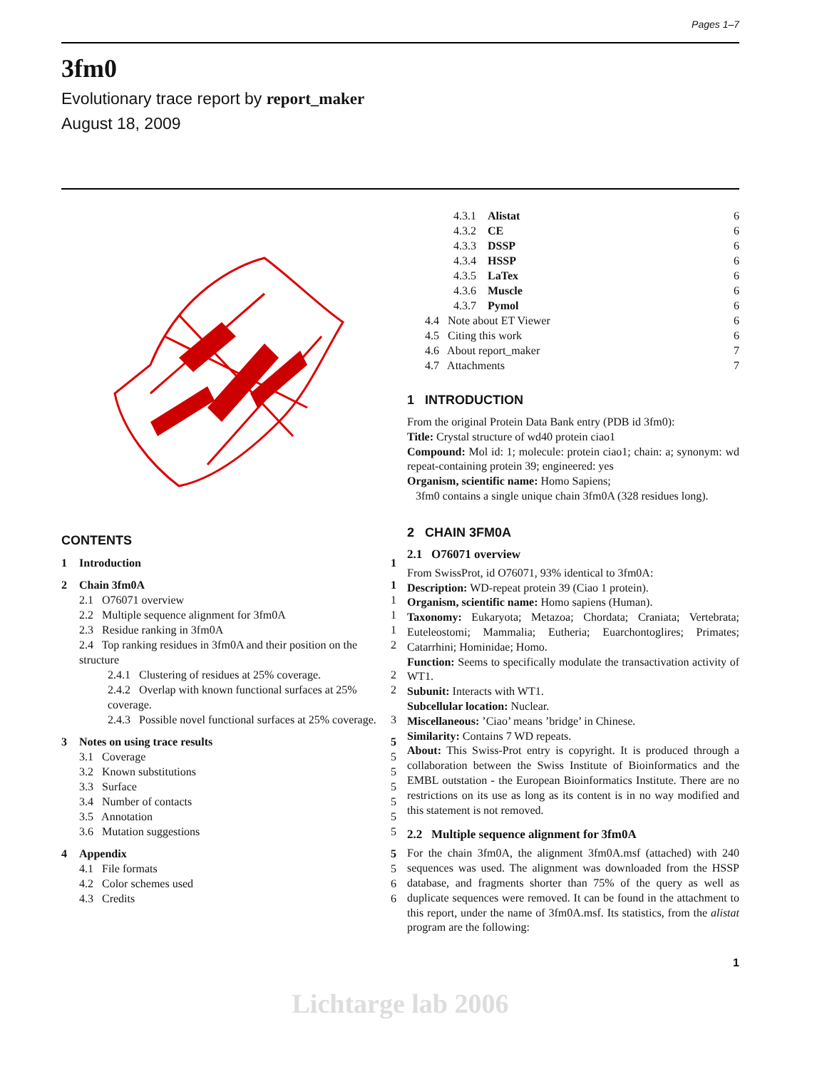Pages 1–7
3fm0
Evolutionary trace report by report_maker
August 18, 2009
CONTENTS
| 1 | Introduction | 1 |
| 2 | Chain 3fm0A | 1 |
| | 2.1 O76071 overview | 1 |
| | 2.2 Multiple sequence alignment for 3fm0A | 1 |
| | 2.3 Residue ranking in 3fm0A | 1 |
| | 2.4 Top ranking residues in 3fm0A and their position on the structure | 2 |
| | 2.4.1 Clustering of residues at 25% coverage. | 2 |
| | 2.4.2 Overlap with known functional surfaces at 25% coverage. | 2 |
| | 2.4.3 Possible novel functional surfaces at 25% coverage. | 3 |
| 3 | Notes on using trace results | 5 |
| | 3.1 Coverage | 5 |
| | 3.2 Known substitutions | 5 |
| | 3.3 Surface | 5 |
| | 3.4 Number of contacts | 5 |
| | 3.5 Annotation | 5 |
| | 3.6 Mutation suggestions | 5 |
| 4 | Appendix | 5 |
| | 4.1 File formats | 5 |
| | 4.2 Color schemes used | 6 |
| | 4.3 Credits | 6 |
| 4.3.1 Alistat | 6 |
| 4.3.2 CE | 6 |
| 4.3.3 DSSP | 6 |
| 4.3.4 HSSP | 6 |
| 4.3.5 LaTex | 6 |
| 4.3.6 Muscle | 6 |
| 4.3.7 Pymol | 6 |
| 4.4 Note about ET Viewer | 6 |
| 4.5 Citing this work | 6 |
| 4.6 About report_maker | 7 |
| 4.7 Attachments | 7 |
1 INTRODUCTION
From the original Protein Data Bank entry (PDB id 3fm0):
Title: Crystal structure of wd40 protein ciao1
Compound: Mol id: 1; molecule: protein ciao1; chain: a; synonym: wd repeat-containing protein 39; engineered: yes
Organism, scientific name: Homo Sapiens;
3fm0 contains a single unique chain 3fm0A (328 residues long).
2 CHAIN 3FM0A
2.1 O76071 overview
From SwissProt, id O76071, 93% identical to 3fm0A:
Description: WD-repeat protein 39 (Ciao 1 protein).
Organism, scientific name: Homo sapiens (Human).
Taxonomy: Eukaryota; Metazoa; Chordata; Craniata; Vertebrata; Euteleostomi; Mammalia; Eutheria; Euarchontoglires; Primates; Catarrhini; Hominidae; Homo.
Function: Seems to specifically modulate the transactivation activity of WT1.
Subunit: Interacts with WT1.
Subcellular location: Nuclear.
Miscellaneous: ’Ciao’ means ’bridge’ in Chinese.
Similarity: Contains 7 WD repeats.
About: This Swiss-Prot entry is copyright. It is produced through a collaboration between the Swiss Institute of Bioinformatics and the EMBL outstation - the European Bioinformatics Institute. There are no restrictions on its use as long as its content is in no way modified and this statement is not removed.
2.2 Multiple sequence alignment for 3fm0A
For the chain 3fm0A, the alignment 3fm0A.msf (attached) with 240 sequences was used. The alignment was downloaded from the HSSP database, and fragments shorter than 75% of the query as well as duplicate sequences were removed. It can be found in the attachment to this report, under the name of 3fm0A.msf. Its statistics, from the alistat program are the following:
1
Lichtarge lab 2006